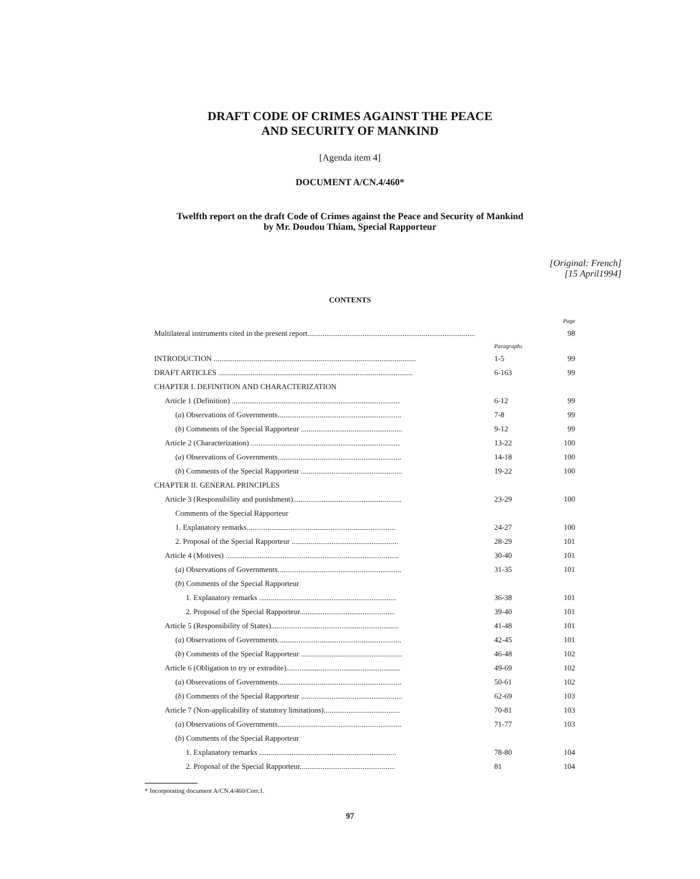DRAFT CODE OF CRIMES AGAINST THE PEACE
AND SECURITY OF MANKIND
[Agenda item 4]
DOCUMENT A/CN.4/460*
Twelfth report on the draft Code of Crimes against the Peace and Security of Mankind
by Mr. Doudou Thiam, Special Rapporteur
[Original: French]
[15 April1994]
CONTENTS
| | | Page |
| Multilateral instruments cited in the present report........................................................................................ | | 98 |
| | Paragraphs | |
| INTRODUCTION .......................................................................................................... | 1-5 | 99 |
| DRAFT ARTICLES ...................................................................................................... | 6-163 | 99 |
| CHAPTER I. DEFINITION AND CHARACTERIZATION | | |
| Article 1 (Definition) ........................................................................................ | 6-12 | 99 |
| ( a ) Observations of Governments................................................................. | 7-8 | 99 |
| ( b ) Comments of the Special Rapporteur ..................................................... | 9-12 | 99 |
| Article 2 (Characterization) .............................................................................. | 13-22 | 100 |
| ( a ) Observations of Governments................................................................. | 14-18 | 100 |
| ( b ) Comments of the Special Rapporteur ..................................................... | 19-22 | 100 |
| CHAPTER II. GENERAL PRINCIPLES | | |
| Article 3 (Responsibility and punishment)......................................................... | 23-29 | 100 |
| Comments of the Special Rapporteur | | |
| 1. Explanatory remarks.............................................................................. | 24-27 | 100 |
| 2. Proposal of the Special Rapporteur ........................................................ | 28-29 | 101 |
| Article 4 (Motives) ........................................................................................... | 30-40 | 101 |
| ( a ) Observations of Governments................................................................. | 31-35 | 101 |
| ( b ) Comments of the Special Rapporteur | | |
| 1. Explanatory remarks ........................................................................ | 36-38 | 101 |
| 2. Proposal of the Special Rapporteur.................................................. | 39-40 | 101 |
| Article 5 (Responsibility of States)................................................................... | 41-48 | 101 |
| ( a ) Observations of Governments................................................................. | 42-45 | 101 |
| ( b ) Comments of the Special Rapporteur ..................................................... | 46-48 | 102 |
| Article 6 (Obligation to try or extradite)............................................................ | 49-69 | 102 |
| ( a ) Observations of Governments................................................................. | 50-61 | 102 |
| ( b ) Comments of the Special Rapporteur ..................................................... | 62-69 | 103 |
| Article 7 (Non-applicability of statutory limitations)........................................ | 70-81 | 103 |
| ( a ) Observations of Governments................................................................. | 71-77 | 103 |
| ( b ) Comments of the Special Rapporteur | | |
| 1. Explanatory remarks ........................................................................ | 78-80 | 104 |
| 2. Proposal of the Special Rapporteur.................................................. | 81 | 104 |
* Incorporating document A/CN.4/460/Corr.1.
97